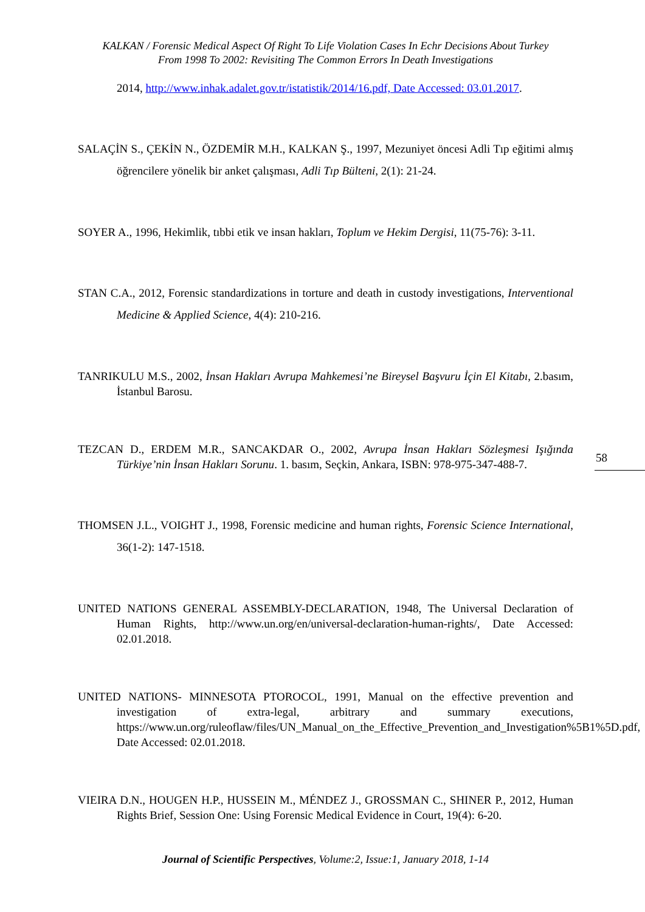KALKAN / Forensic Medical Aspect Of Right To Life Violation Cases In Echr Decisions About Turkey
From 1998 To 2002: Revisiting The Common Errors In Death Investigations
2014, http://www.inhak.adalet.gov.tr/istatistik/2014/16.pdf, Date Accessed: 03.01.2017.
SALAÇİN S., ÇEKİN N., ÖZDEMİR M.H., KALKAN Ş., 1997, Mezuniyet öncesi Adli Tıp eğitimi almış öğrencilere yönelik bir anket çalışması, Adli Tıp Bülteni, 2(1): 21-24.
SOYER A., 1996, Hekimlik, tıbbi etik ve insan hakları, Toplum ve Hekim Dergisi, 11(75-76): 3-11.
STAN C.A., 2012, Forensic standardizations in torture and death in custody investigations, Interventional Medicine & Applied Science, 4(4): 210-216.
TANRIKULU M.S., 2002, İnsan Hakları Avrupa Mahkemesi’ne Bireysel Başvuru İçin El Kitabı, 2.basım, İstanbul Barosu.
TEZCAN D., ERDEM M.R., SANCAKDAR O., 2002, Avrupa İnsan Hakları Sözleşmesi Işığında Türkiye’nin İnsan Hakları Sorunu. 1. basım, Seçkin, Ankara, ISBN: 978-975-347-488-7.
THOMSEN J.L., VOIGHT J., 1998, Forensic medicine and human rights, Forensic Science International, 36(1-2): 147-1518.
UNITED NATIONS GENERAL ASSEMBLY-DECLARATION, 1948, The Universal Declaration of Human Rights, http://www.un.org/en/universal-declaration-human-rights/, Date Accessed: 02.01.2018.
UNITED NATIONS- MINNESOTA PTOROCOL, 1991, Manual on the effective prevention and investigation of extra-legal, arbitrary and summary executions, https://www.un.org/ruleoflaw/files/UN_Manual_on_the_Effective_Prevention_and_Investigation%5B1%5D.pdf, Date Accessed: 02.01.2018.
VIEIRA D.N., HOUGEN H.P., HUSSEIN M., MÉNDEZ J., GROSSMAN C., SHINER P., 2012, Human Rights Brief, Session One: Using Forensic Medical Evidence in Court, 19(4): 6-20.
58
Journal of Scientific Perspectives, Volume:2, Issue:1, January 2018, 1-14